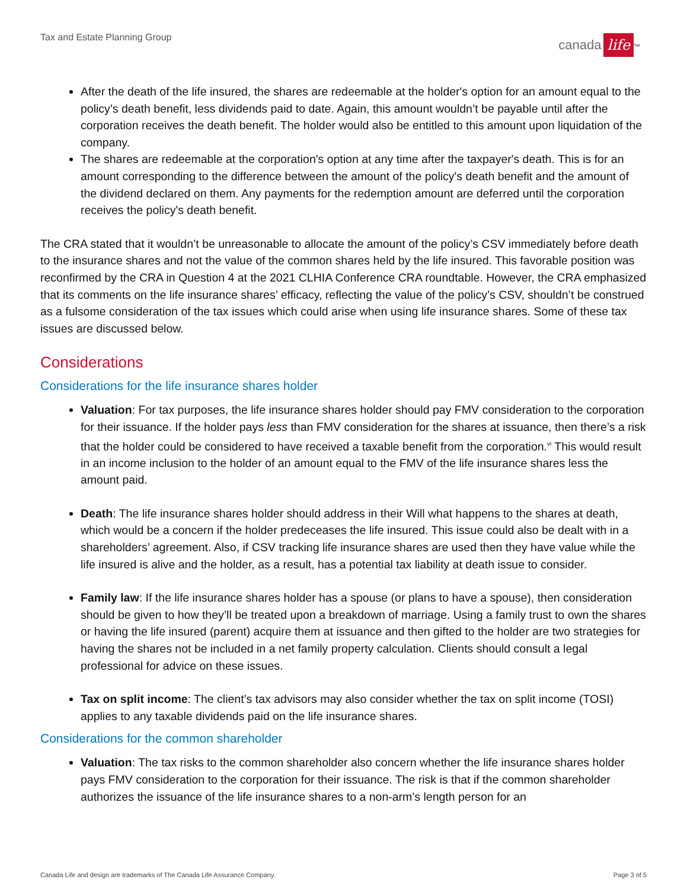Tax and Estate Planning Group
canada life<sup>TM</sup>
After the death of the life insured, the shares are redeemable at the holder's option for an amount equal to the policy’s death benefit, less dividends paid to date. Again, this amount wouldn’t be payable until after the corporation receives the death benefit. The holder would also be entitled to this amount upon liquidation of the company.
The shares are redeemable at the corporation's option at any time after the taxpayer's death. This is for an amount corresponding to the difference between the amount of the policy's death benefit and the amount of the dividend declared on them. Any payments for the redemption amount are deferred until the corporation receives the policy's death benefit.
The CRA stated that it wouldn’t be unreasonable to allocate the amount of the policy’s CSV immediately before death to the insurance shares and not the value of the common shares held by the life insured. This favorable position was reconfirmed by the CRA in Question 4 at the 2021 CLHIA Conference CRA roundtable. However, the CRA emphasized that its comments on the life insurance shares’ efficacy, reflecting the value of the policy’s CSV, shouldn’t be construed as a fulsome consideration of the tax issues which could arise when using life insurance shares. Some of these tax issues are discussed below.
Considerations
Considerations for the life insurance shares holder
Valuation: For tax purposes, the life insurance shares holder should pay FMV consideration to the corporation for their issuance. If the holder pays less than FMV consideration for the shares at issuance, then there’s a risk that the holder could be considered to have received a taxable benefit from the corporation.<sup>vi</sup> This would result in an income inclusion to the holder of an amount equal to the FMV of the life insurance shares less the amount paid.
Death: The life insurance shares holder should address in their Will what happens to the shares at death, which would be a concern if the holder predeceases the life insured. This issue could also be dealt with in a shareholders’ agreement. Also, if CSV tracking life insurance shares are used then they have value while the life insured is alive and the holder, as a result, has a potential tax liability at death issue to consider.
Family law: If the life insurance shares holder has a spouse (or plans to have a spouse), then consideration should be given to how they’ll be treated upon a breakdown of marriage. Using a family trust to own the shares or having the life insured (parent) acquire them at issuance and then gifted to the holder are two strategies for having the shares not be included in a net family property calculation. Clients should consult a legal professional for advice on these issues.
Tax on split income: The client’s tax advisors may also consider whether the tax on split income (TOSI) applies to any taxable dividends paid on the life insurance shares.
Considerations for the common shareholder
Valuation: The tax risks to the common shareholder also concern whether the life insurance shares holder pays FMV consideration to the corporation for their issuance. The risk is that if the common shareholder authorizes the issuance of the life insurance shares to a non-arm’s length person for an
Canada Life and design are trademarks of The Canada Life Assurance Company. Page 3 of 5